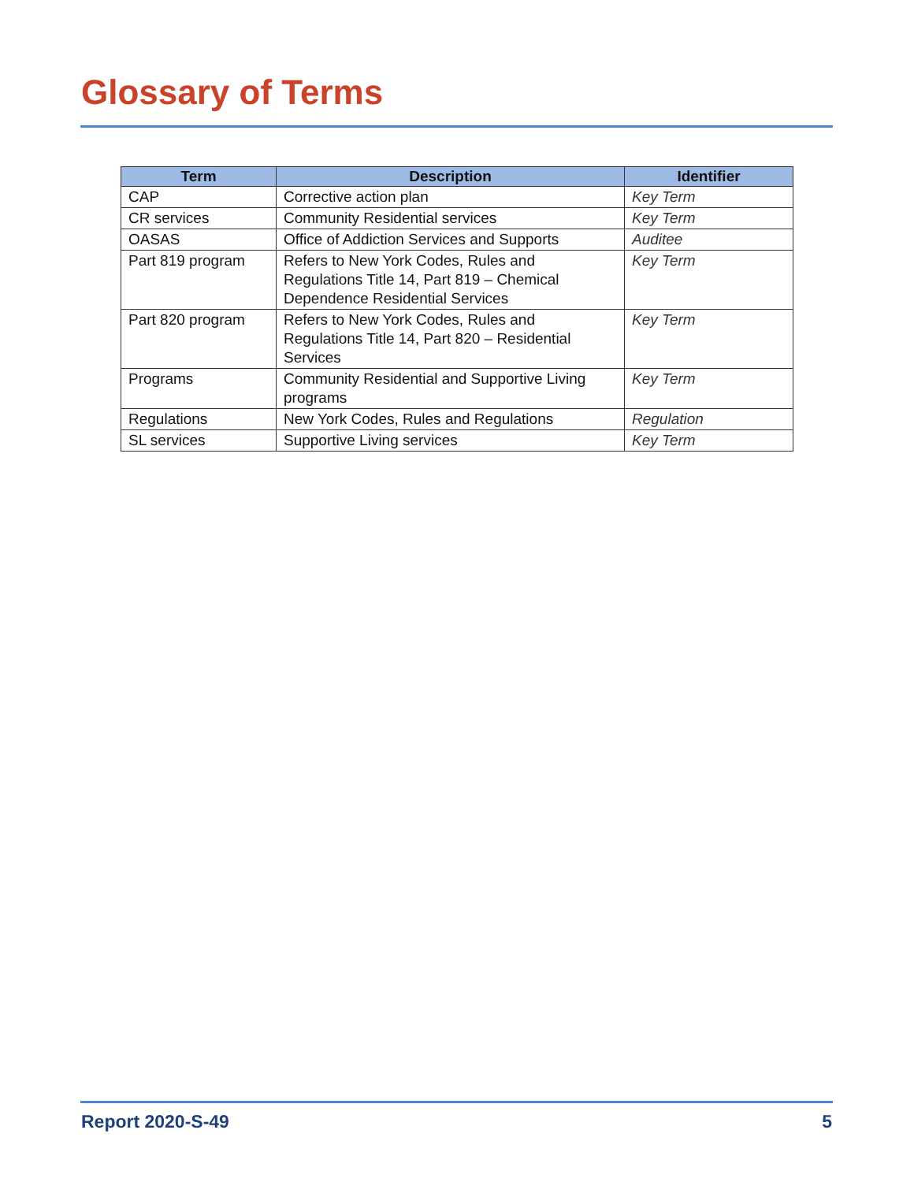Glossary of Terms
| Term | Description | Identifier |
| --- | --- | --- |
| CAP | Corrective action plan | Key Term |
| CR services | Community Residential services | Key Term |
| OASAS | Office of Addiction Services and Supports | Auditee |
| Part 819 program | Refers to New York Codes, Rules and Regulations Title 14, Part 819 – Chemical Dependence Residential Services | Key Term |
| Part 820 program | Refers to New York Codes, Rules and Regulations Title 14, Part 820 – Residential Services | Key Term |
| Programs | Community Residential and Supportive Living programs | Key Term |
| Regulations | New York Codes, Rules and Regulations | Regulation |
| SL services | Supportive Living services | Key Term |
Report 2020-S-49 5